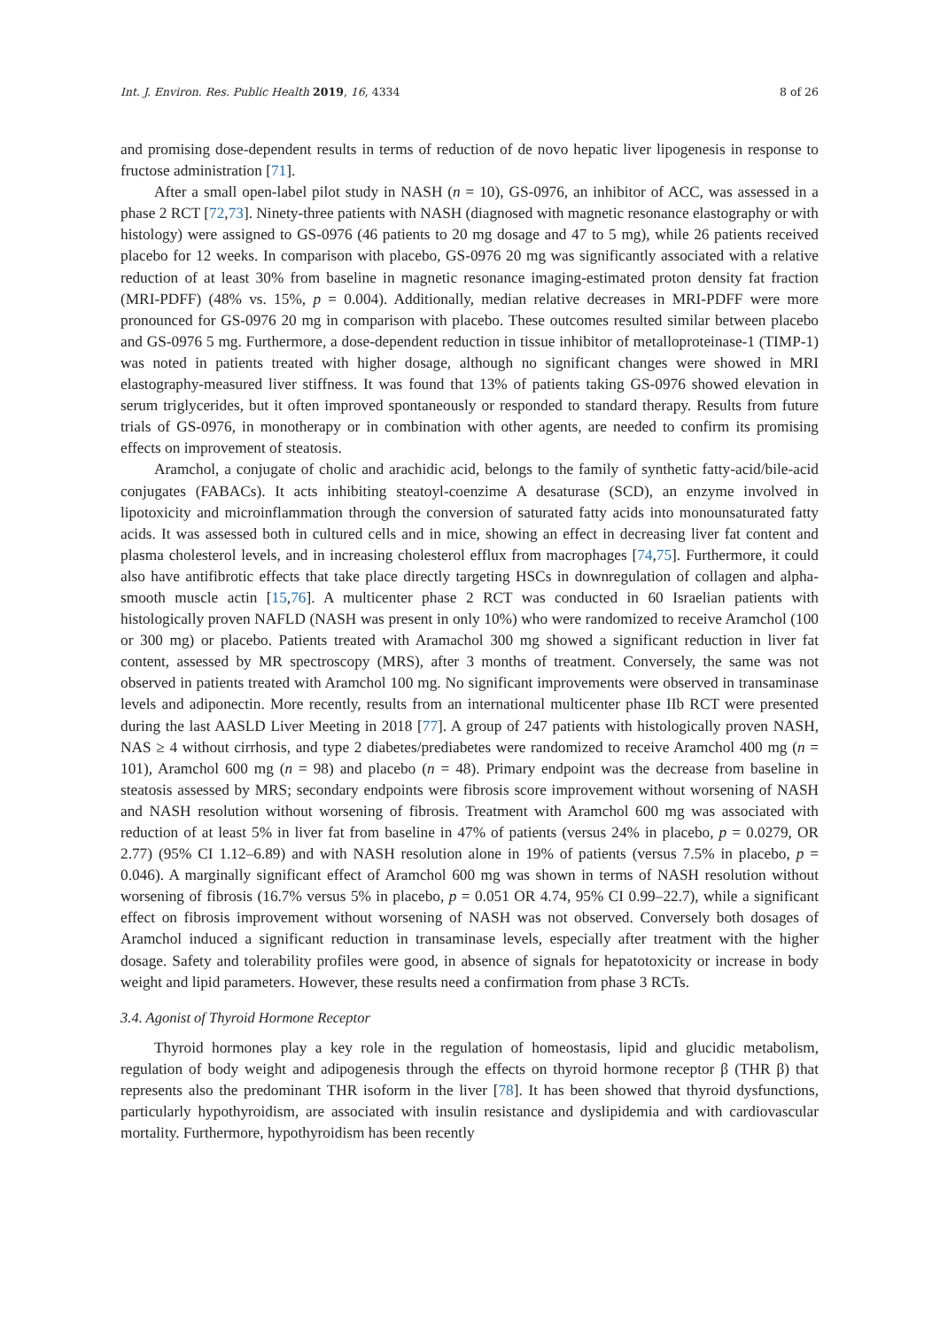Int. J. Environ. Res. Public Health 2019, 16, 4334 8 of 26
and promising dose-dependent results in terms of reduction of de novo hepatic liver lipogenesis in response to fructose administration [71].
After a small open-label pilot study in NASH (n = 10), GS-0976, an inhibitor of ACC, was assessed in a phase 2 RCT [72,73]. Ninety-three patients with NASH (diagnosed with magnetic resonance elastography or with histology) were assigned to GS-0976 (46 patients to 20 mg dosage and 47 to 5 mg), while 26 patients received placebo for 12 weeks. In comparison with placebo, GS-0976 20 mg was significantly associated with a relative reduction of at least 30% from baseline in magnetic resonance imaging-estimated proton density fat fraction (MRI-PDFF) (48% vs. 15%, p = 0.004). Additionally, median relative decreases in MRI-PDFF were more pronounced for GS-0976 20 mg in comparison with placebo. These outcomes resulted similar between placebo and GS-0976 5 mg. Furthermore, a dose-dependent reduction in tissue inhibitor of metalloproteinase-1 (TIMP-1) was noted in patients treated with higher dosage, although no significant changes were showed in MRI elastography-measured liver stiffness. It was found that 13% of patients taking GS-0976 showed elevation in serum triglycerides, but it often improved spontaneously or responded to standard therapy. Results from future trials of GS-0976, in monotherapy or in combination with other agents, are needed to confirm its promising effects on improvement of steatosis.
Aramchol, a conjugate of cholic and arachidic acid, belongs to the family of synthetic fatty-acid/bile-acid conjugates (FABACs). It acts inhibiting steatoyl-coenzime A desaturase (SCD), an enzyme involved in lipotoxicity and microinflammation through the conversion of saturated fatty acids into monounsaturated fatty acids. It was assessed both in cultured cells and in mice, showing an effect in decreasing liver fat content and plasma cholesterol levels, and in increasing cholesterol efflux from macrophages [74,75]. Furthermore, it could also have antifibrotic effects that take place directly targeting HSCs in downregulation of collagen and alpha-smooth muscle actin [15,76]. A multicenter phase 2 RCT was conducted in 60 Israelian patients with histologically proven NAFLD (NASH was present in only 10%) who were randomized to receive Aramchol (100 or 300 mg) or placebo. Patients treated with Aramachol 300 mg showed a significant reduction in liver fat content, assessed by MR spectroscopy (MRS), after 3 months of treatment. Conversely, the same was not observed in patients treated with Aramchol 100 mg. No significant improvements were observed in transaminase levels and adiponectin. More recently, results from an international multicenter phase IIb RCT were presented during the last AASLD Liver Meeting in 2018 [77]. A group of 247 patients with histologically proven NASH, NAS ≥ 4 without cirrhosis, and type 2 diabetes/prediabetes were randomized to receive Aramchol 400 mg (n = 101), Aramchol 600 mg (n = 98) and placebo (n = 48). Primary endpoint was the decrease from baseline in steatosis assessed by MRS; secondary endpoints were fibrosis score improvement without worsening of NASH and NASH resolution without worsening of fibrosis. Treatment with Aramchol 600 mg was associated with reduction of at least 5% in liver fat from baseline in 47% of patients (versus 24% in placebo, p = 0.0279, OR 2.77) (95% CI 1.12–6.89) and with NASH resolution alone in 19% of patients (versus 7.5% in placebo, p = 0.046). A marginally significant effect of Aramchol 600 mg was shown in terms of NASH resolution without worsening of fibrosis (16.7% versus 5% in placebo, p = 0.051 OR 4.74, 95% CI 0.99–22.7), while a significant effect on fibrosis improvement without worsening of NASH was not observed. Conversely both dosages of Aramchol induced a significant reduction in transaminase levels, especially after treatment with the higher dosage. Safety and tolerability profiles were good, in absence of signals for hepatotoxicity or increase in body weight and lipid parameters. However, these results need a confirmation from phase 3 RCTs.
3.4. Agonist of Thyroid Hormone Receptor
Thyroid hormones play a key role in the regulation of homeostasis, lipid and glucidic metabolism, regulation of body weight and adipogenesis through the effects on thyroid hormone receptor β (THR β) that represents also the predominant THR isoform in the liver [78]. It has been showed that thyroid dysfunctions, particularly hypothyroidism, are associated with insulin resistance and dyslipidemia and with cardiovascular mortality. Furthermore, hypothyroidism has been recently